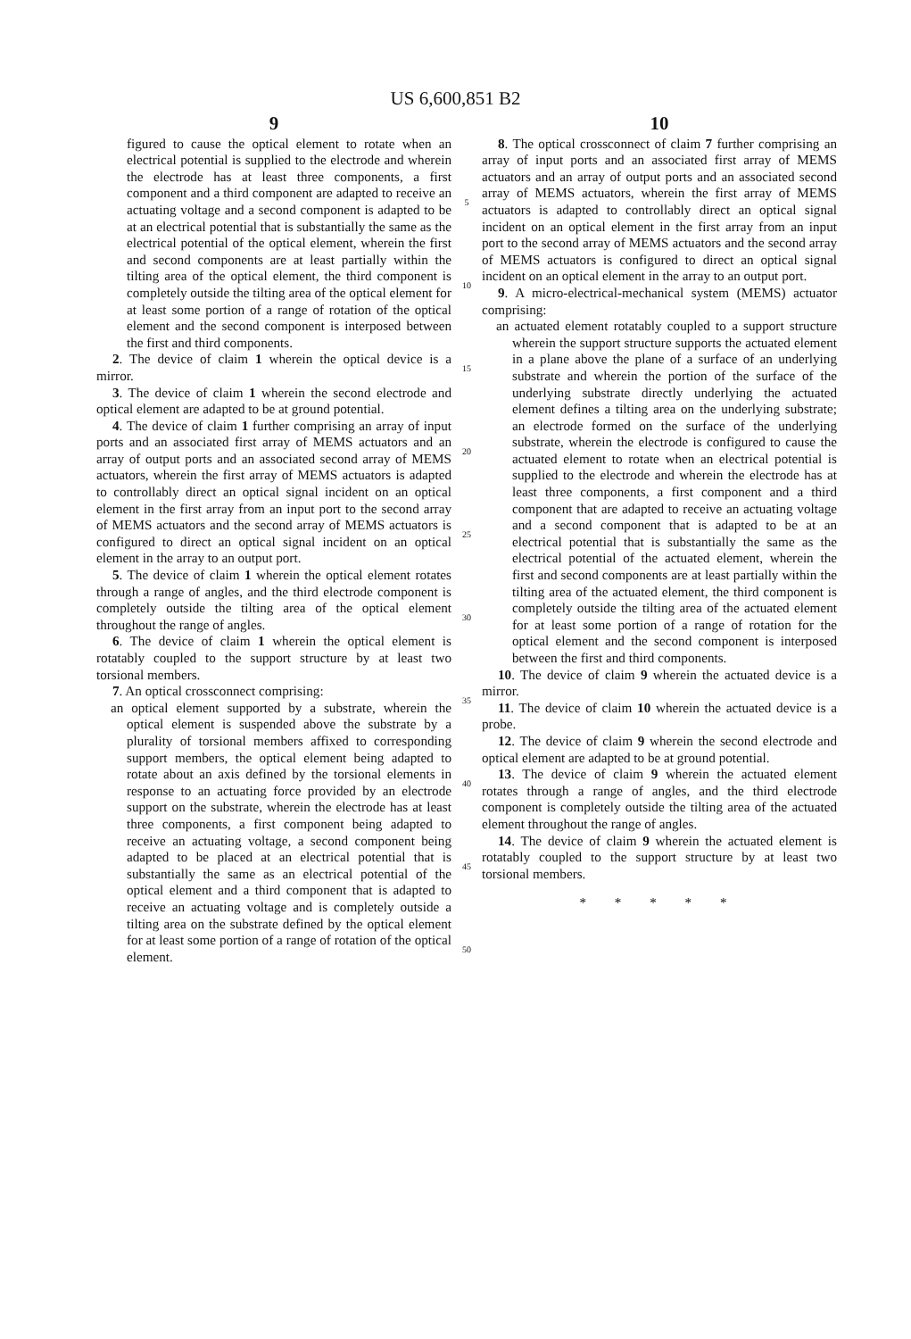US 6,600,851 B2
9
figured to cause the optical element to rotate when an electrical potential is supplied to the electrode and wherein the electrode has at least three components, a first component and a third component are adapted to receive an actuating voltage and a second component is adapted to be at an electrical potential that is substantially the same as the electrical potential of the optical element, wherein the first and second components are at least partially within the tilting area of the optical element, the third component is completely outside the tilting area of the optical element for at least some portion of a range of rotation of the optical element and the second component is interposed between the first and third components.
2. The device of claim 1 wherein the optical device is a mirror.
3. The device of claim 1 wherein the second electrode and optical element are adapted to be at ground potential.
4. The device of claim 1 further comprising an array of input ports and an associated first array of MEMS actuators and an array of output ports and an associated second array of MEMS actuators, wherein the first array of MEMS actuators is adapted to controllably direct an optical signal incident on an optical element in the first array from an input port to the second array of MEMS actuators and the second array of MEMS actuators is configured to direct an optical signal incident on an optical element in the array to an output port.
5. The device of claim 1 wherein the optical element rotates through a range of angles, and the third electrode component is completely outside the tilting area of the optical element throughout the range of angles.
6. The device of claim 1 wherein the optical element is rotatably coupled to the support structure by at least two torsional members.
7. An optical crossconnect comprising:
an optical element supported by a substrate, wherein the optical element is suspended above the substrate by a plurality of torsional members affixed to corresponding support members, the optical element being adapted to rotate about an axis defined by the torsional elements in response to an actuating force provided by an electrode support on the substrate, wherein the electrode has at least three components, a first component being adapted to receive an actuating voltage, a second component being adapted to be placed at an electrical potential that is substantially the same as an electrical potential of the optical element and a third component that is adapted to receive an actuating voltage and is completely outside a tilting area on the substrate defined by the optical element for at least some portion of a range of rotation of the optical element.
5
10
15
20
25
30
35
40
45
50
10
8. The optical crossconnect of claim 7 further comprising an array of input ports and an associated first array of MEMS actuators and an array of output ports and an associated second array of MEMS actuators, wherein the first array of MEMS actuators is adapted to controllably direct an optical signal incident on an optical element in the first array from an input port to the second array of MEMS actuators and the second array of MEMS actuators is configured to direct an optical signal incident on an optical element in the array to an output port.
9. A micro-electrical-mechanical system (MEMS) actuator comprising:
an actuated element rotatably coupled to a support structure wherein the support structure supports the actuated element in a plane above the plane of a surface of an underlying substrate and wherein the portion of the surface of the underlying substrate directly underlying the actuated element defines a tilting area on the underlying substrate; an electrode formed on the surface of the underlying substrate, wherein the electrode is configured to cause the actuated element to rotate when an electrical potential is supplied to the electrode and wherein the electrode has at least three components, a first component and a third component that are adapted to receive an actuating voltage and a second component that is adapted to be at an electrical potential that is substantially the same as the electrical potential of the actuated element, wherein the first and second components are at least partially within the tilting area of the actuated element, the third component is completely outside the tilting area of the actuated element for at least some portion of a range of rotation for the optical element and the second component is interposed between the first and third components.
10. The device of claim 9 wherein the actuated device is a mirror.
11. The device of claim 10 wherein the actuated device is a probe.
12. The device of claim 9 wherein the second electrode and optical element are adapted to be at ground potential.
13. The device of claim 9 wherein the actuated element rotates through a range of angles, and the third electrode component is completely outside the tilting area of the actuated element throughout the range of angles.
14. The device of claim 9 wherein the actuated element is rotatably coupled to the support structure by at least two torsional members.
* * * * *